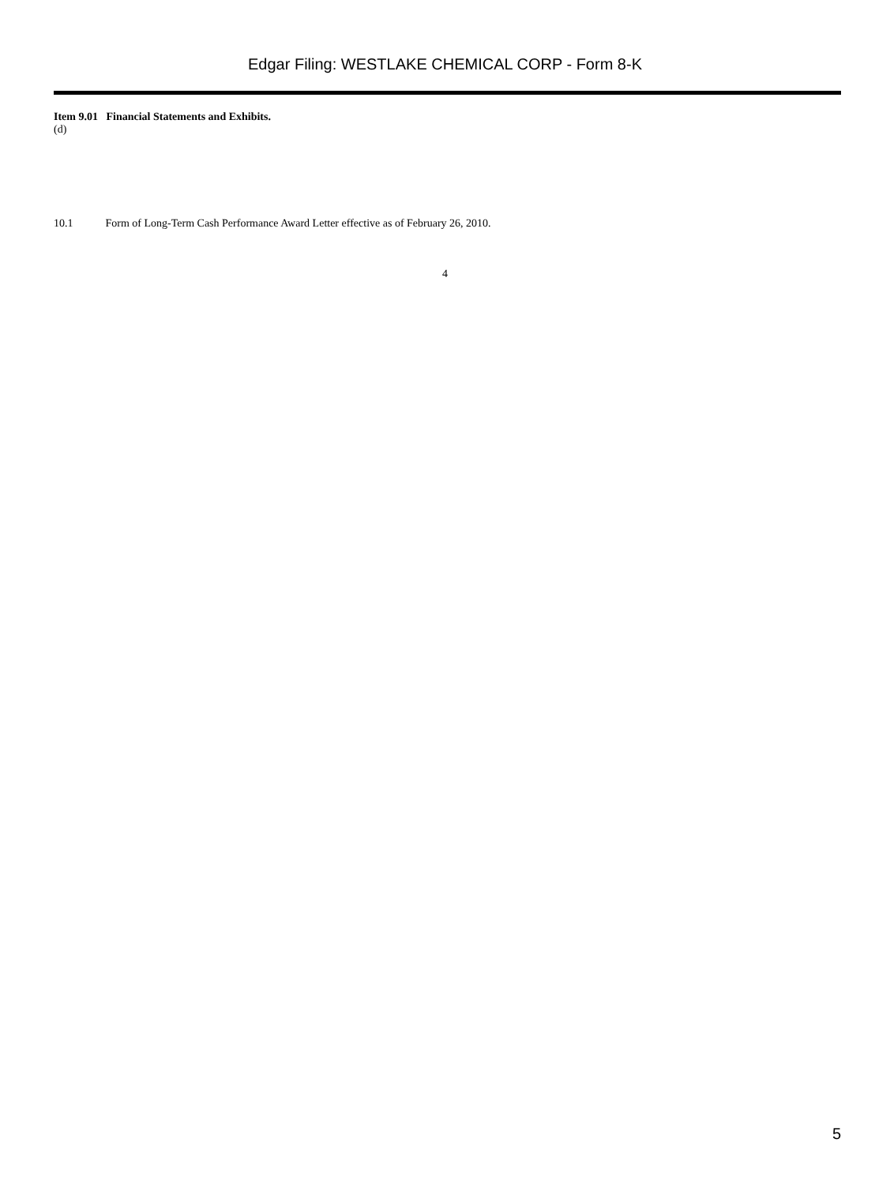Edgar Filing: WESTLAKE CHEMICAL CORP - Form 8-K
Item 9.01 Financial Statements and Exhibits.
(d)
10.1 Form of Long-Term Cash Performance Award Letter effective as of February 26, 2010.
4
5